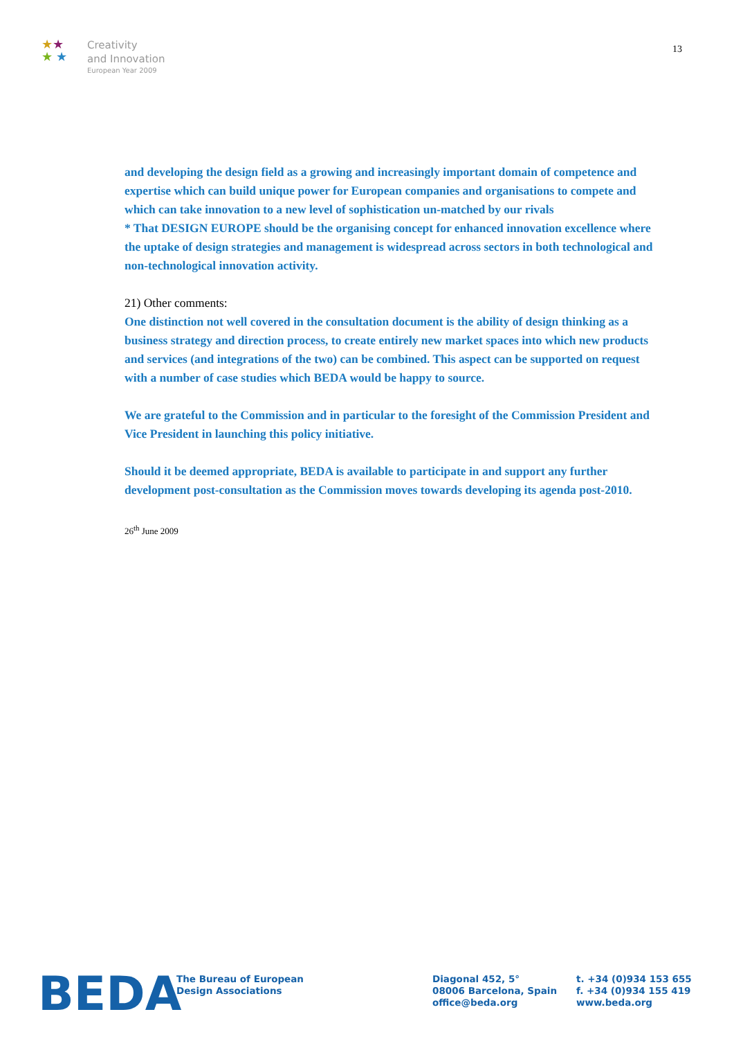★★
★ ★
Creativity
and Innovation
European Year 2009
13
and developing the design field as a growing and increasingly important domain of competence and expertise which can build unique power for European companies and organisations to compete and which can take innovation to a new level of sophistication un-matched by our rivals
* That DESIGN EUROPE should be the organising concept for enhanced innovation excellence where the uptake of design strategies and management is widespread across sectors in both technological and non-technological innovation activity.
21) Other comments:
One distinction not well covered in the consultation document is the ability of design thinking as a business strategy and direction process, to create entirely new market spaces into which new products and services (and integrations of the two) can be combined. This aspect can be supported on request with a number of case studies which BEDA would be happy to source.
We are grateful to the Commission and in particular to the foresight of the Commission President and Vice President in launching this policy initiative.
Should it be deemed appropriate, BEDA is available to participate in and support any further development post-consultation as the Commission moves towards developing its agenda post-2010.
26<sup>th</sup> June 2009
BEDA
The Bureau of European
Design Associations
Diagonal 452, 5°
08006 Barcelona, Spain
office@beda.org
t. +34 (0)934 153 655
f. +34 (0)934 155 419
www.beda.org